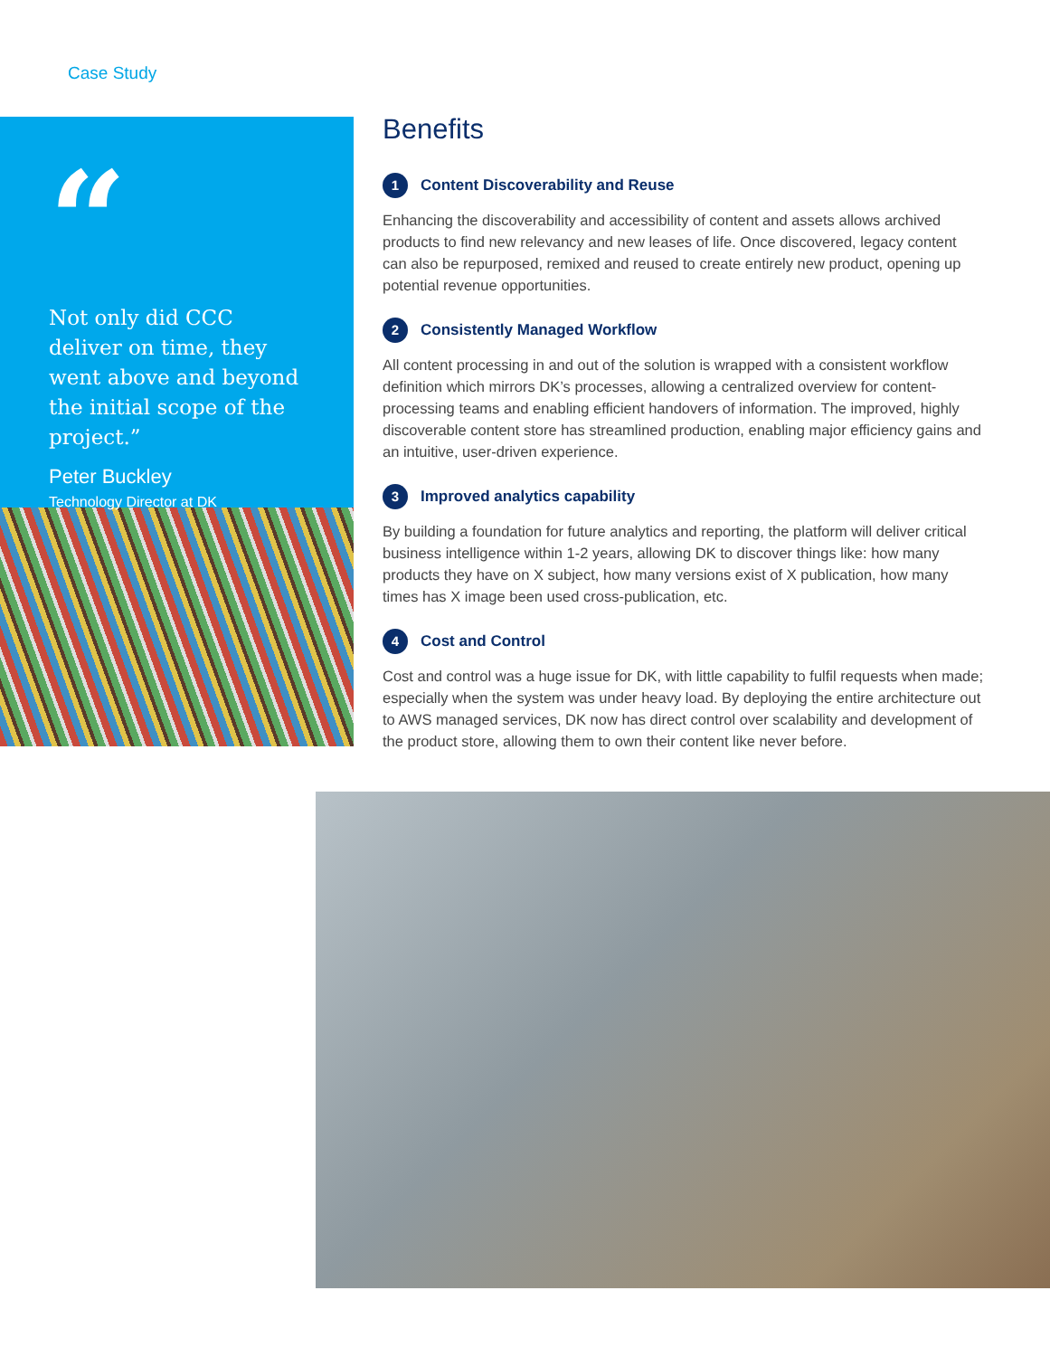Case Study
“
Not only did CCC deliver on time, they went above and beyond the initial scope of the project.”
Peter Buckley
Technology Director at DK
Benefits
1 Content Discoverability and Reuse
Enhancing the discoverability and accessibility of content and assets allows archived products to find new relevancy and new leases of life. Once discovered, legacy content can also be repurposed, remixed and reused to create entirely new product, opening up potential revenue opportunities.
2 Consistently Managed Workflow
All content processing in and out of the solution is wrapped with a consistent workflow definition which mirrors DK’s processes, allowing a centralized overview for content-processing teams and enabling efficient handovers of information. The improved, highly discoverable content store has streamlined production, enabling major efficiency gains and an intuitive, user-driven experience.
3 Improved analytics capability
By building a foundation for future analytics and reporting, the platform will deliver critical business intelligence within 1-2 years, allowing DK to discover things like: how many products they have on X subject, how many versions exist of X publication, how many times has X image been used cross-publication, etc.
4 Cost and Control
Cost and control was a huge issue for DK, with little capability to fulfil requests when made; especially when the system was under heavy load. By deploying the entire architecture out to AWS managed services, DK now has direct control over scalability and development of the product store, allowing them to own their content like never before.